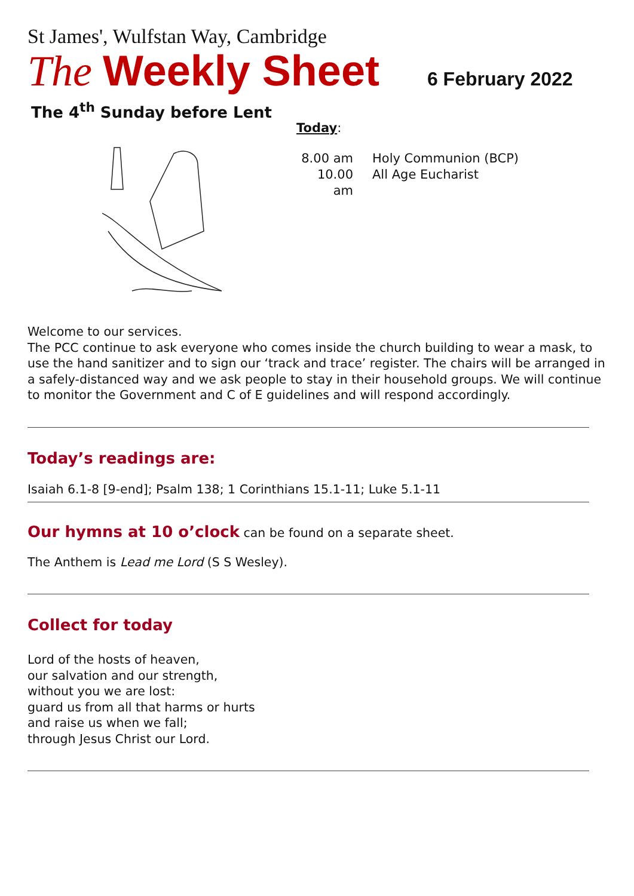St James', Wulfstan Way, Cambridge
The Weekly Sheet 6 February 2022
The 4<sup>th</sup> Sunday before Lent
Today:
8.00 am Holy Communion (BCP) 10.00 am All Age Eucharist
Welcome to our services.
The PCC continue to ask everyone who comes inside the church building to wear a mask, to use the hand sanitizer and to sign our ‘track and trace’ register. The chairs will be arranged in a safely-distanced way and we ask people to stay in their household groups. We will continue to monitor the Government and C of E guidelines and will respond accordingly.
Today’s readings are:
Isaiah 6.1-8 [9-end]; Psalm 138; 1 Corinthians 15.1-11; Luke 5.1-11
Our hymns at 10 o’clock can be found on a separate sheet.
The Anthem is Lead me Lord (S S Wesley).
Collect for today
Lord of the hosts of heaven,
our salvation and our strength,
without you we are lost:
guard us from all that harms or hurts
and raise us when we fall;
through Jesus Christ our Lord.